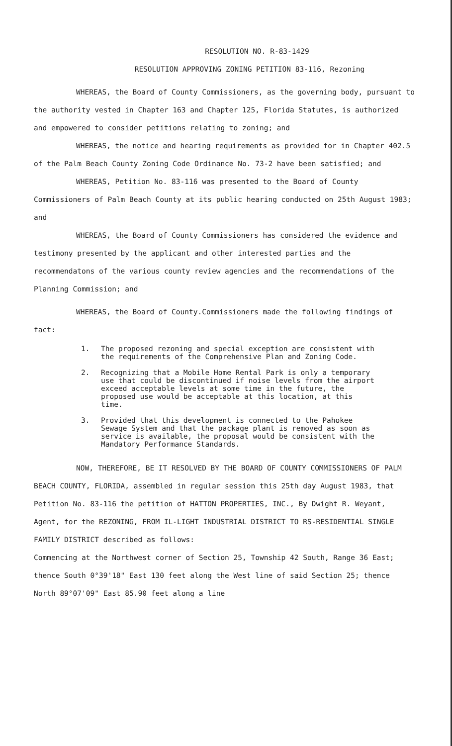RESOLUTION NO. R-83-1429
RESOLUTION APPROVING ZONING PETITION 83-116, Rezoning
WHEREAS, the Board of County Commissioners, as the governing body, pursuant to the authority vested in Chapter 163 and Chapter 125, Florida Statutes, is authorized and empowered to consider petitions relating to zoning; and
WHEREAS, the notice and hearing requirements as provided for in Chapter 402.5 of the Palm Beach County Zoning Code Ordinance No. 73-2 have been satisfied; and
WHEREAS, Petition No. 83-116 was presented to the Board of County Commissioners of Palm Beach County at its public hearing conducted on 25th August 1983; and
WHEREAS, the Board of County Commissioners has considered the evidence and testimony presented by the applicant and other interested parties and the recommendatons of the various county review agencies and the recommendations of the Planning Commission; and
WHEREAS, the Board of County.Commissioners made the following findings of fact:
1. The proposed rezoning and special exception are consistent with the requirements of the Comprehensive Plan and Zoning Code.
2. Recognizing that a Mobile Home Rental Park is only a temporary use that could be discontinued if noise levels from the airport exceed acceptable levels at some time in the future, the proposed use would be acceptable at this location, at this time.
3. Provided that this development is connected to the Pahokee Sewage System and that the package plant is removed as soon as service is available, the proposal would be consistent with the Mandatory Performance Standards.
NOW, THEREFORE, BE IT RESOLVED BY THE BOARD OF COUNTY COMMISSIONERS OF PALM BEACH COUNTY, FLORIDA, assembled in regular session this 25th day August 1983, that Petition No. 83-116 the petition of HATTON PROPERTIES, INC., By Dwight R. Weyant, Agent, for the REZONING, FROM IL-LIGHT INDUSTRIAL DISTRICT TO RS-RESIDENTIAL SINGLE FAMILY DISTRICT described as follows:
Commencing at the Northwest corner of Section 25, Township 42 South, Range 36 East; thence South 0°39'18" East 130 feet along the West line of said Section 25; thence North 89°07'09" East 85.90 feet along a line